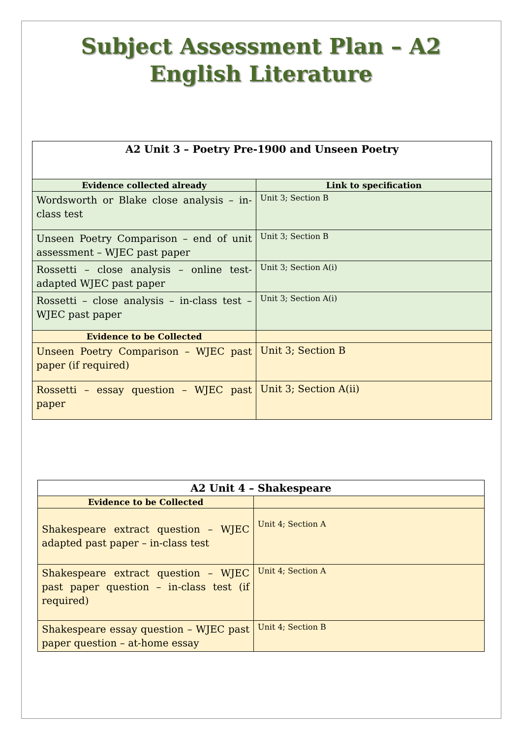Subject Assessment Plan – A2
English Literature
| A2 Unit 3 – Poetry Pre-1900 and Unseen Poetry | |
| Evidence collected already | Link to specification |
| Wordsworth or Blake close analysis – in-class test | Unit 3; Section B |
| Unseen Poetry Comparison – end of unit assessment – WJEC past paper | Unit 3; Section B |
| Rossetti – close analysis – online test-adapted WJEC past paper | Unit 3; Section A(i) |
| Rossetti – close analysis – in-class test – WJEC past paper | Unit 3; Section A(i) |
| Evidence to be Collected | |
| Unseen Poetry Comparison – WJEC past paper (if required) | Unit 3; Section B |
| Rossetti – essay question – WJEC past paper | Unit 3; Section A(ii) |
| A2 Unit 4 – Shakespeare | |
| Evidence to be Collected | |
| Shakespeare extract question – WJEC adapted past paper – in-class test | Unit 4; Section A |
| Shakespeare extract question – WJEC past paper question – in-class test (if required) | Unit 4; Section A |
| Shakespeare essay question – WJEC past paper question – at-home essay | Unit 4; Section B |